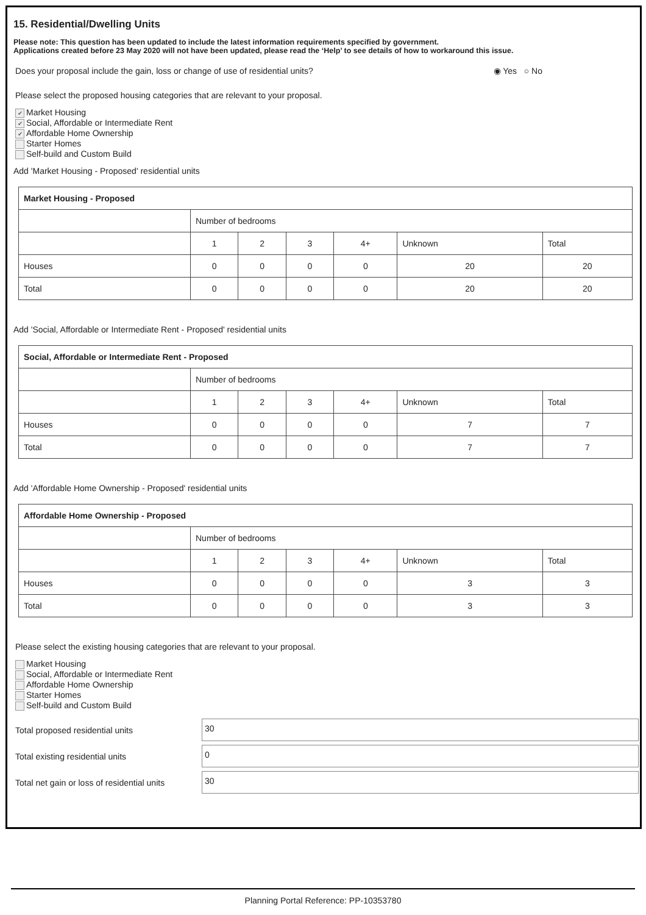15. Residential/Dwelling Units
Please note: This question has been updated to include the latest information requirements specified by government.
Applications created before 23 May 2020 will not have been updated, please read the ‘Help’ to see details of how to workaround this issue.
Does your proposal include the gain, loss or change of use of residential units? ◉ Yes ○ No
Please select the proposed housing categories that are relevant to your proposal.
✔ Market Housing
✔ Social, Affordable or Intermediate Rent
✔ Affordable Home Ownership
Starter Homes
Self-build and Custom Build
Add 'Market Housing - Proposed' residential units
| Market Housing - Proposed | | | | | | |
| | Number of bedrooms | | | | | |
| | 1 | 2 | 3 | 4+ | Unknown | Total |
| Houses | 0 | 0 | 0 | 0 | 20 | 20 |
| Total | 0 | 0 | 0 | 0 | 20 | 20 |
Add 'Social, Affordable or Intermediate Rent - Proposed' residential units
| Social, Affordable or Intermediate Rent - Proposed | | | | | | |
| | Number of bedrooms | | | | | |
| | 1 | 2 | 3 | 4+ | Unknown | Total |
| Houses | 0 | 0 | 0 | 0 | 7 | 7 |
| Total | 0 | 0 | 0 | 0 | 7 | 7 |
Add 'Affordable Home Ownership - Proposed' residential units
| Affordable Home Ownership - Proposed | | | | | | |
| | Number of bedrooms | | | | | |
| | 1 | 2 | 3 | 4+ | Unknown | Total |
| Houses | 0 | 0 | 0 | 0 | 3 | 3 |
| Total | 0 | 0 | 0 | 0 | 3 | 3 |
Please select the existing housing categories that are relevant to your proposal.
Market Housing
Social, Affordable or Intermediate Rent
Affordable Home Ownership
Starter Homes
Self-build and Custom Build
Total proposed residential units
30
Total existing residential units
0
Total net gain or loss of residential units
30
Planning Portal Reference: PP-10353780